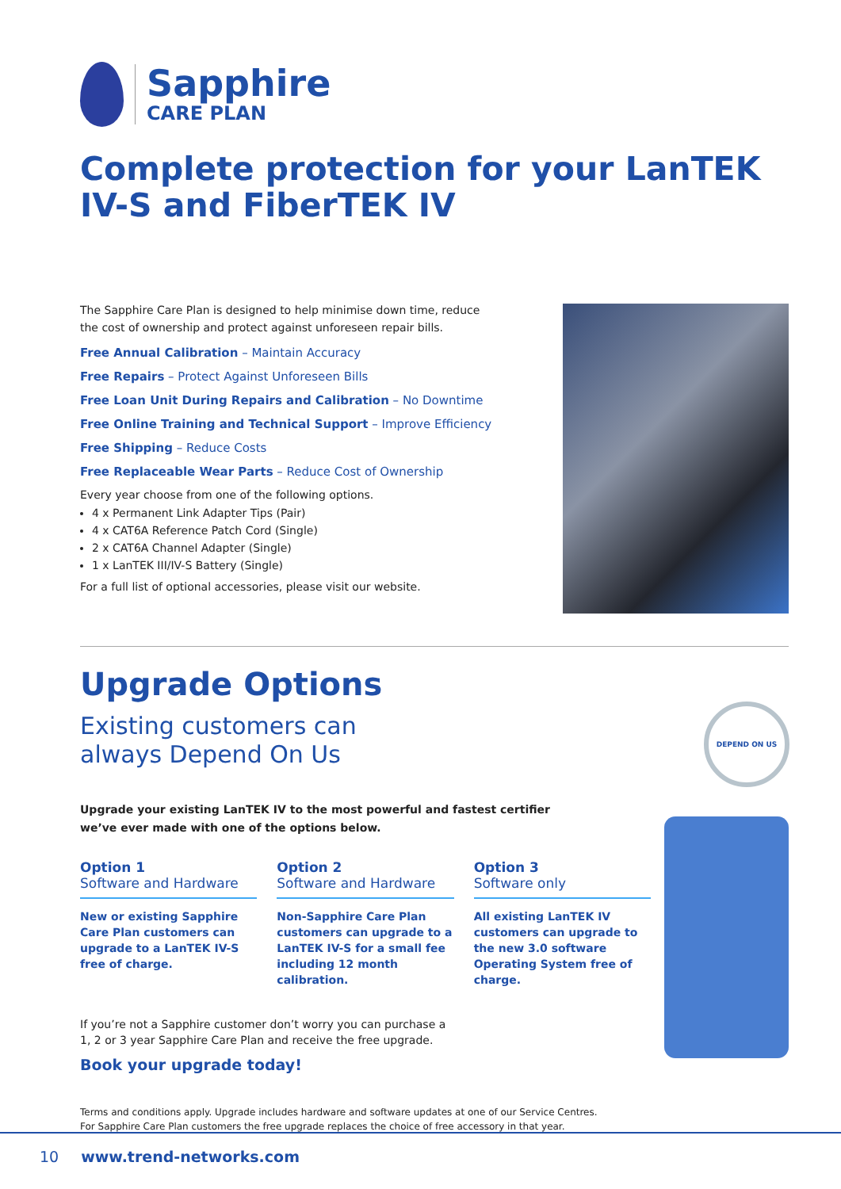Sapphire
CARE PLAN
Complete protection for your LanTEK IV-S and FiberTEK IV
The Sapphire Care Plan is designed to help minimise down time, reduce the cost of ownership and protect against unforeseen repair bills.
Free Annual Calibration – Maintain Accuracy
Free Repairs – Protect Against Unforeseen Bills
Free Loan Unit During Repairs and Calibration – No Downtime
Free Online Training and Technical Support – Improve Efficiency
Free Shipping – Reduce Costs
Free Replaceable Wear Parts – Reduce Cost of Ownership
Every year choose from one of the following options.
4 x Permanent Link Adapter Tips (Pair)
4 x CAT6A Reference Patch Cord (Single)
2 x CAT6A Channel Adapter (Single)
1 x LanTEK III/IV-S Battery (Single)
For a full list of optional accessories, please visit our website.
Upgrade Options
Existing customers can
always Depend On Us
Upgrade your existing LanTEK IV to the most powerful and fastest certifier
we’ve ever made with one of the options below.
Option 1
Software and Hardware
New or existing Sapphire Care Plan customers can upgrade to a LanTEK IV-S free of charge.
Option 2
Software and Hardware
Non-Sapphire Care Plan customers can upgrade to a LanTEK IV-S for a small fee including 12 month calibration.
Option 3
Software only
All existing LanTEK IV customers can upgrade to the new 3.0 software Operating System free of charge.
If you’re not a Sapphire customer don’t worry you can purchase a
1, 2 or 3 year Sapphire Care Plan and receive the free upgrade.
Book your upgrade today!
Terms and conditions apply. Upgrade includes hardware and software updates at one of our Service Centres.
For Sapphire Care Plan customers the free upgrade replaces the choice of free accessory in that year.
DEPEND ON US
10 www.trend-networks.com